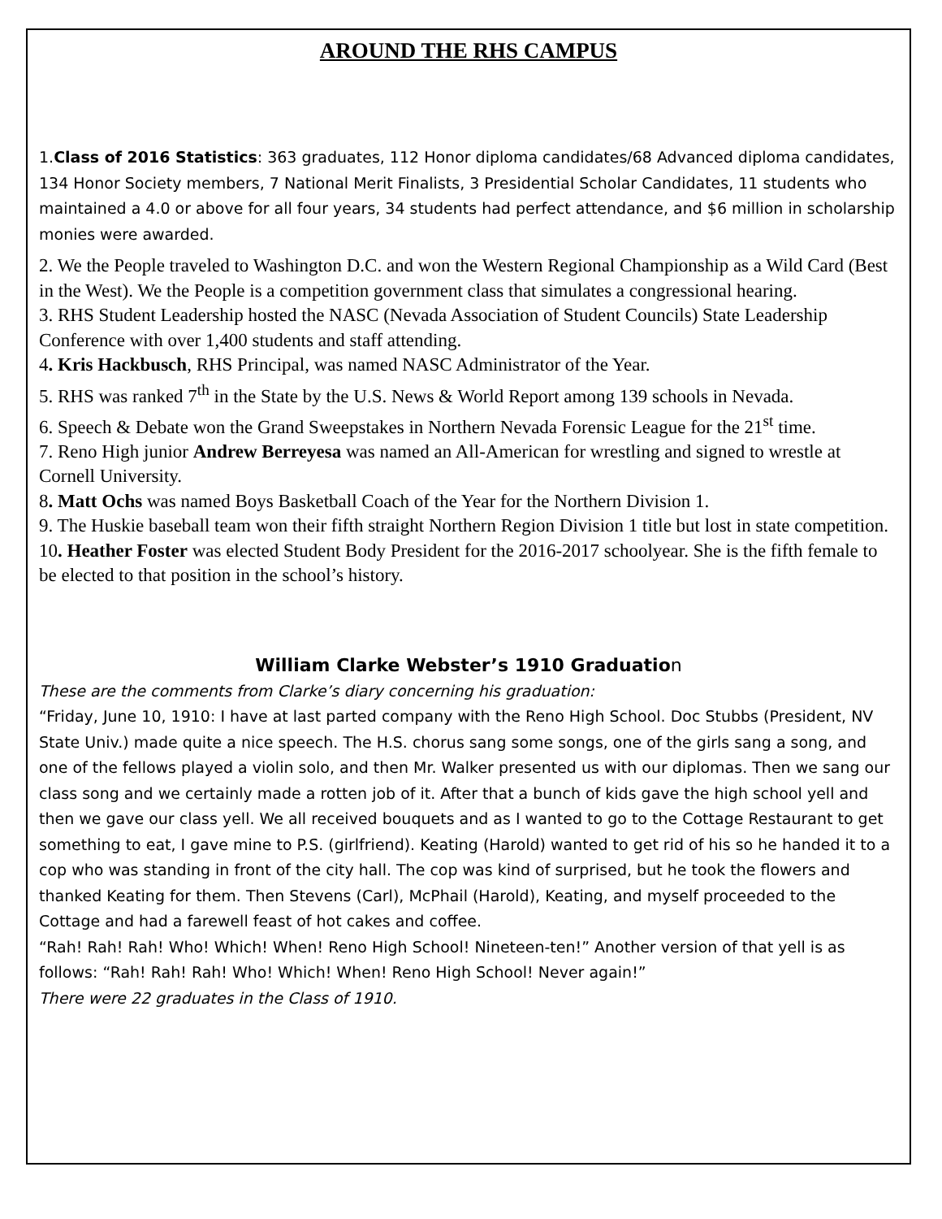AROUND THE RHS CAMPUS
1.Class of 2016 Statistics: 363 graduates, 112 Honor diploma candidates/68 Advanced diploma candidates, 134 Honor Society members, 7 National Merit Finalists, 3 Presidential Scholar Candidates, 11 students who maintained a 4.0 or above for all four years, 34 students had perfect attendance, and $6 million in scholarship monies were awarded.
2. We the People traveled to Washington D.C. and won the Western Regional Championship as a Wild Card (Best in the West). We the People is a competition government class that simulates a congressional hearing.
3. RHS Student Leadership hosted the NASC (Nevada Association of Student Councils) State Leadership Conference with over 1,400 students and staff attending.
4. Kris Hackbusch, RHS Principal, was named NASC Administrator of the Year.
5. RHS was ranked 7<sup>th</sup> in the State by the U.S. News & World Report among 139 schools in Nevada.
6. Speech & Debate won the Grand Sweepstakes in Northern Nevada Forensic League for the 21<sup>st</sup> time.
7. Reno High junior Andrew Berreyesa was named an All-American for wrestling and signed to wrestle at Cornell University.
8. Matt Ochs was named Boys Basketball Coach of the Year for the Northern Division 1.
9. The Huskie baseball team won their fifth straight Northern Region Division 1 title but lost in state competition.
10. Heather Foster was elected Student Body President for the 2016-2017 schoolyear. She is the fifth female to be elected to that position in the school’s history.
William Clarke Webster’s 1910 Graduation
These are the comments from Clarke’s diary concerning his graduation:
“Friday, June 10, 1910: I have at last parted company with the Reno High School. Doc Stubbs (President, NV State Univ.) made quite a nice speech. The H.S. chorus sang some songs, one of the girls sang a song, and one of the fellows played a violin solo, and then Mr. Walker presented us with our diplomas. Then we sang our class song and we certainly made a rotten job of it. After that a bunch of kids gave the high school yell and then we gave our class yell. We all received bouquets and as I wanted to go to the Cottage Restaurant to get something to eat, I gave mine to P.S. (girlfriend). Keating (Harold) wanted to get rid of his so he handed it to a cop who was standing in front of the city hall. The cop was kind of surprised, but he took the flowers and thanked Keating for them. Then Stevens (Carl), McPhail (Harold), Keating, and myself proceeded to the Cottage and had a farewell feast of hot cakes and coffee.
“Rah! Rah! Rah! Who! Which! When! Reno High School! Nineteen-ten!” Another version of that yell is as follows: “Rah! Rah! Rah! Who! Which! When! Reno High School! Never again!”
There were 22 graduates in the Class of 1910.